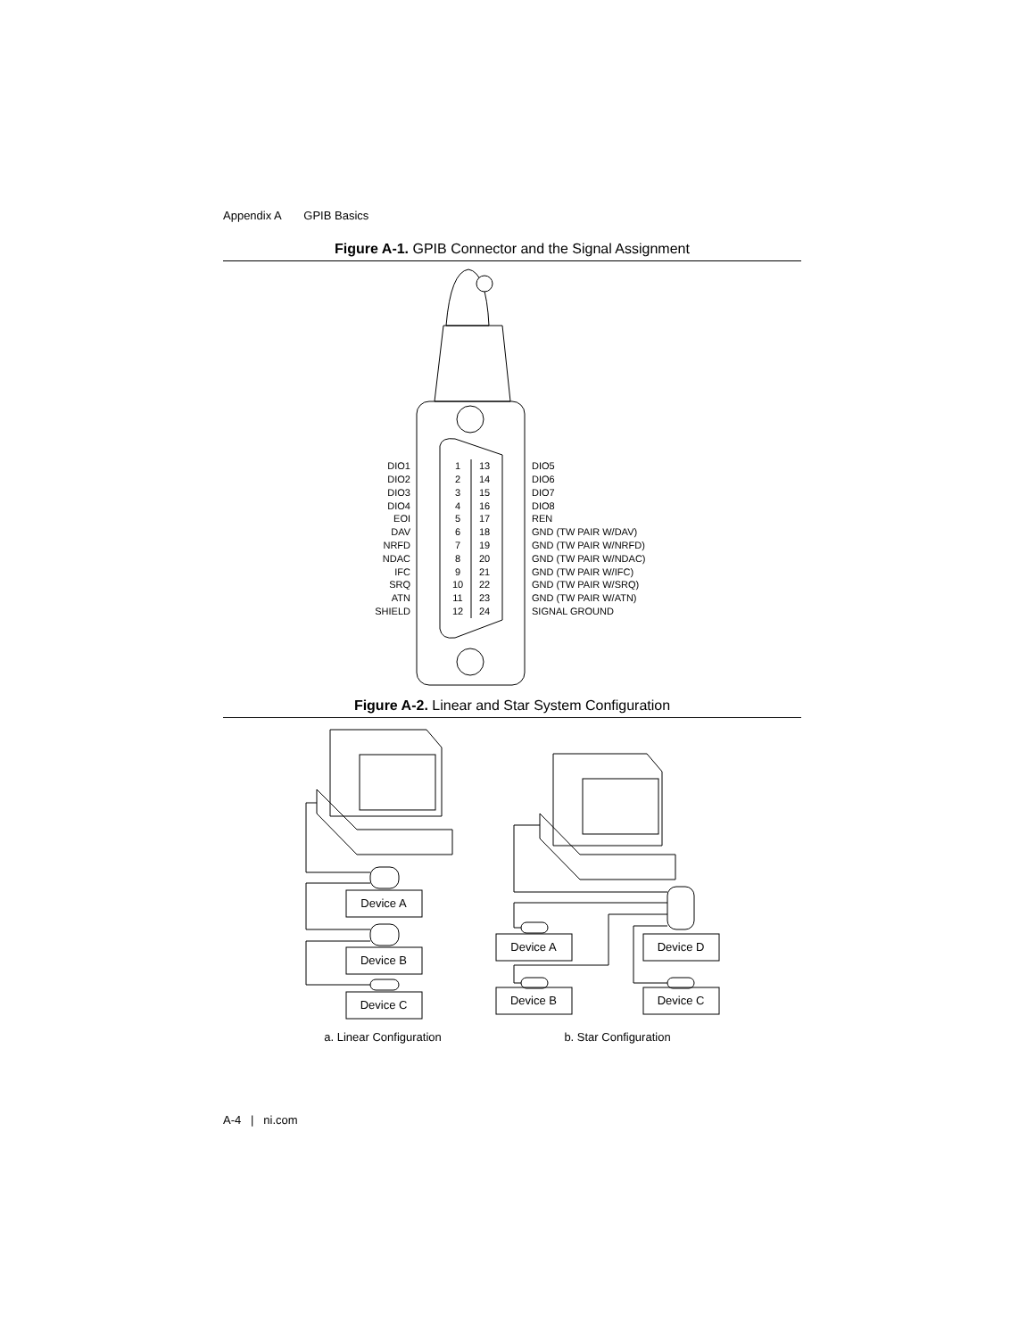Appendix A GPIB Basics
Figure A-1. GPIB Connector and the Signal Assignment
DIO1
DIO2
DIO3
DIO4
EOI
DAV
NRFD
NDAC
IFC
SRQ
ATN
SHIELD
1
13
2
14
3
15
4
16
5
17
6
18
7
19
8
20
9
21
10
22
11
23
12
24
DIO5
DIO6
DIO7
DIO8
REN
GND (TW PAIR W/DAV)
GND (TW PAIR W/NRFD)
GND (TW PAIR W/NDAC)
GND (TW PAIR W/IFC)
GND (TW PAIR W/SRQ)
GND (TW PAIR W/ATN)
SIGNAL GROUND
Figure A-2. Linear and Star System Configuration
Device A
Device B
Device C
Device A
Device D
Device B
Device C
a. Linear Configuration
b. Star Configuration
A-4 | ni.com